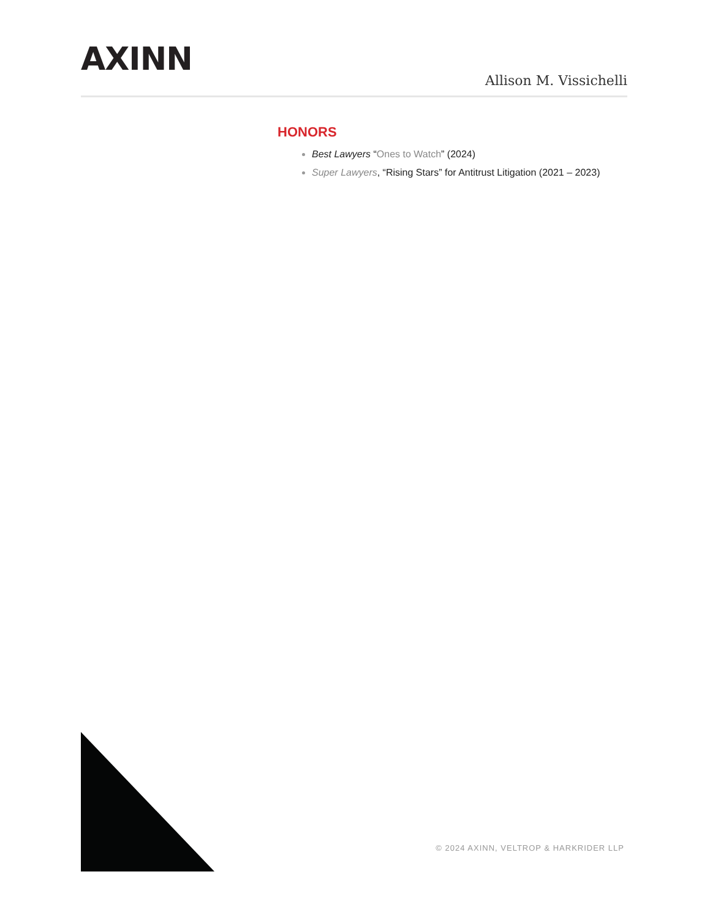AXINN
Allison M. Vissichelli
HONORS
Best Lawyers “Ones to Watch” (2024)
Super Lawyers, “Rising Stars” for Antitrust Litigation (2021 – 2023)
© 2024 AXINN, VELTROP & HARKRIDER LLP